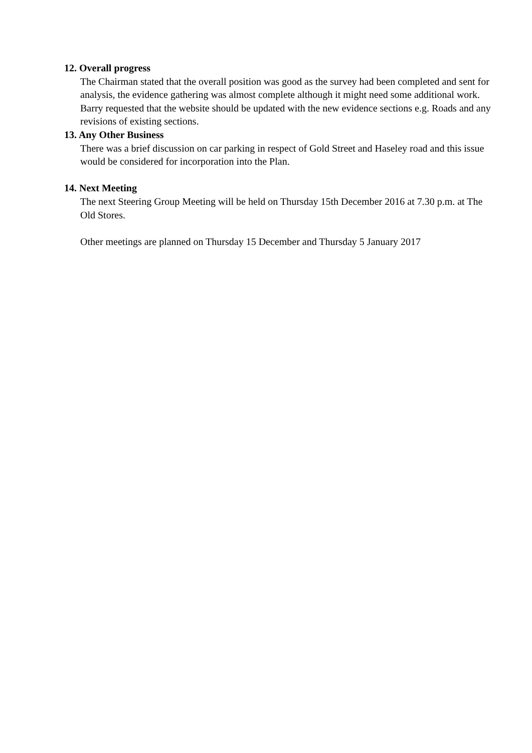12. Overall progress
The Chairman stated that the overall position was good as the survey had been completed and sent for analysis, the evidence gathering was almost complete although it might need some additional work. Barry requested that the website should be updated with the new evidence sections e.g. Roads and any revisions of existing sections.
13. Any Other Business
There was a brief discussion on car parking in respect of Gold Street and Haseley road and this issue would be considered for incorporation into the Plan.
14. Next Meeting
The next Steering Group Meeting will be held on Thursday 15th December 2016 at 7.30 p.m. at The Old Stores.
Other meetings are planned on Thursday 15 December and Thursday 5 January 2017